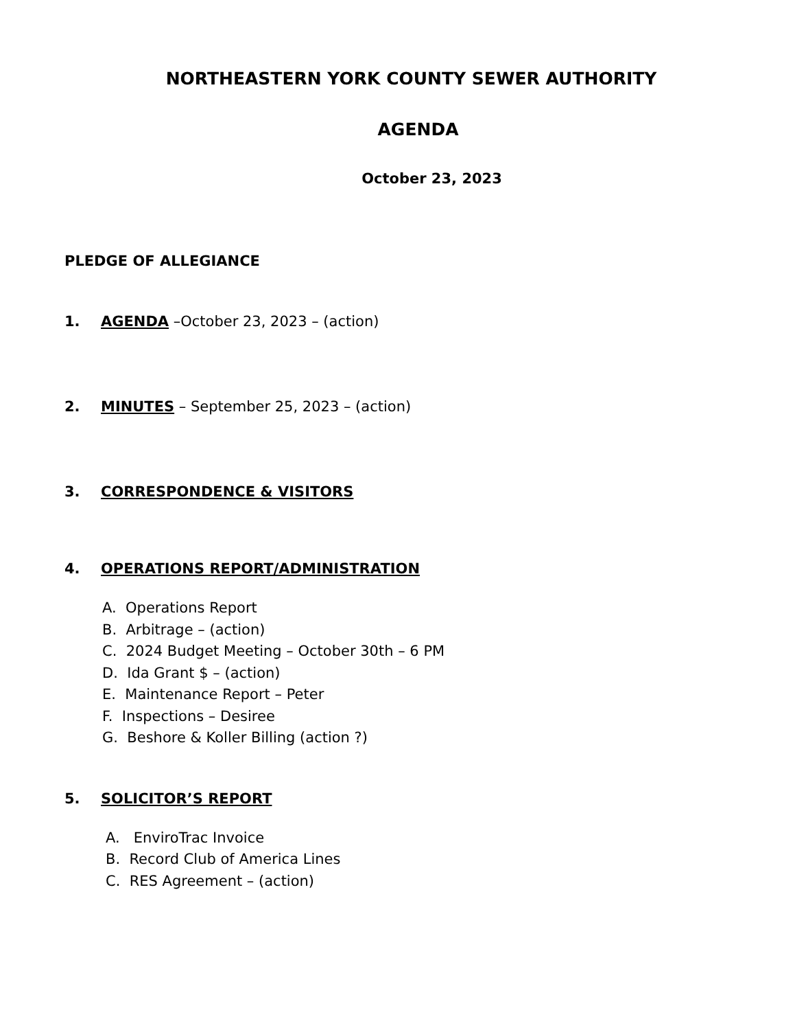NORTHEASTERN YORK COUNTY SEWER AUTHORITY
AGENDA
October 23, 2023
PLEDGE OF ALLEGIANCE
1. AGENDA –October 23, 2023 – (action)
2. MINUTES – September 25, 2023 – (action)
3. CORRESPONDENCE & VISITORS
4. OPERATIONS REPORT/ADMINISTRATION
A. Operations Report
B. Arbitrage – (action)
C. 2024 Budget Meeting – October 30th – 6 PM
D. Ida Grant $ – (action)
E. Maintenance Report – Peter
F. Inspections – Desiree
G. Beshore & Koller Billing (action ?)
5. SOLICITOR’S REPORT
A. EnviroTrac Invoice
B. Record Club of America Lines
C. RES Agreement – (action)